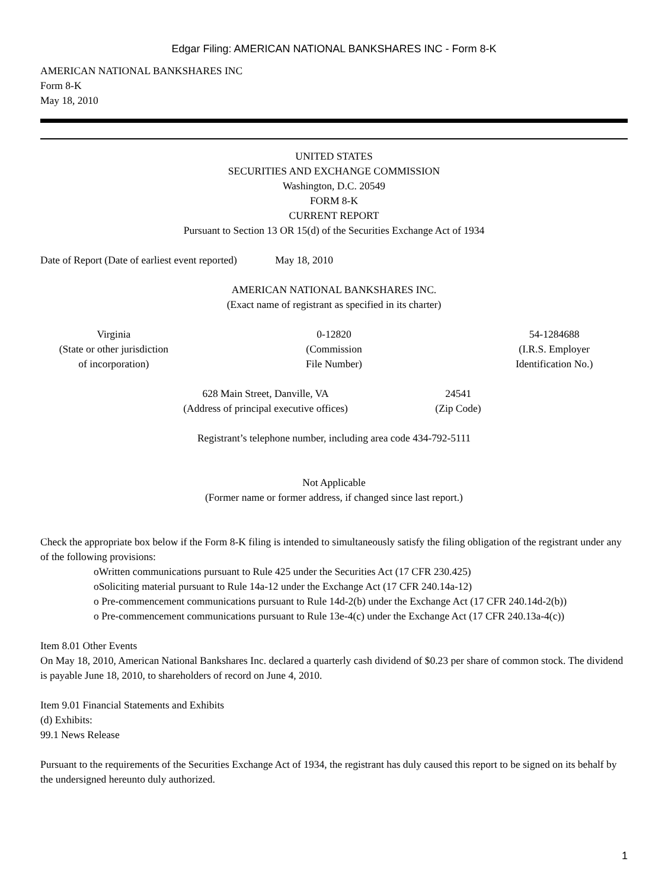Edgar Filing: AMERICAN NATIONAL BANKSHARES INC - Form 8-K
AMERICAN NATIONAL BANKSHARES INC
Form 8-K
May 18, 2010
UNITED STATES
SECURITIES AND EXCHANGE COMMISSION
Washington, D.C. 20549
FORM 8-K
CURRENT REPORT
Pursuant to Section 13 OR 15(d) of the Securities Exchange Act of 1934
Date of Report (Date of earliest event reported) May 18, 2010
AMERICAN NATIONAL BANKSHARES INC.
(Exact name of registrant as specified in its charter)
| Virginia (State or other jurisdiction of incorporation) | 0-12820 (Commission File Number) | 54-1284688 (I.R.S. Employer Identification No.) |
| 628 Main Street, Danville, VA (Address of principal executive offices) | 24541 (Zip Code) |
Registrant’s telephone number, including area code 434-792-5111
Not Applicable
(Former name or former address, if changed since last report.)
Check the appropriate box below if the Form 8-K filing is intended to simultaneously satisfy the filing obligation of the registrant under any of the following provisions:
oWritten communications pursuant to Rule 425 under the Securities Act (17 CFR 230.425)
oSoliciting material pursuant to Rule 14a-12 under the Exchange Act (17 CFR 240.14a-12)
o Pre-commencement communications pursuant to Rule 14d-2(b) under the Exchange Act (17 CFR 240.14d-2(b))
o Pre-commencement communications pursuant to Rule 13e-4(c) under the Exchange Act (17 CFR 240.13a-4(c))
Item 8.01 Other Events
On May 18, 2010, American National Bankshares Inc. declared a quarterly cash dividend of $0.23 per share of common stock. The dividend is payable June 18, 2010, to shareholders of record on June 4, 2010.
Item 9.01 Financial Statements and Exhibits
(d) Exhibits:
99.1 News Release
Pursuant to the requirements of the Securities Exchange Act of 1934, the registrant has duly caused this report to be signed on its behalf by the undersigned hereunto duly authorized.
1